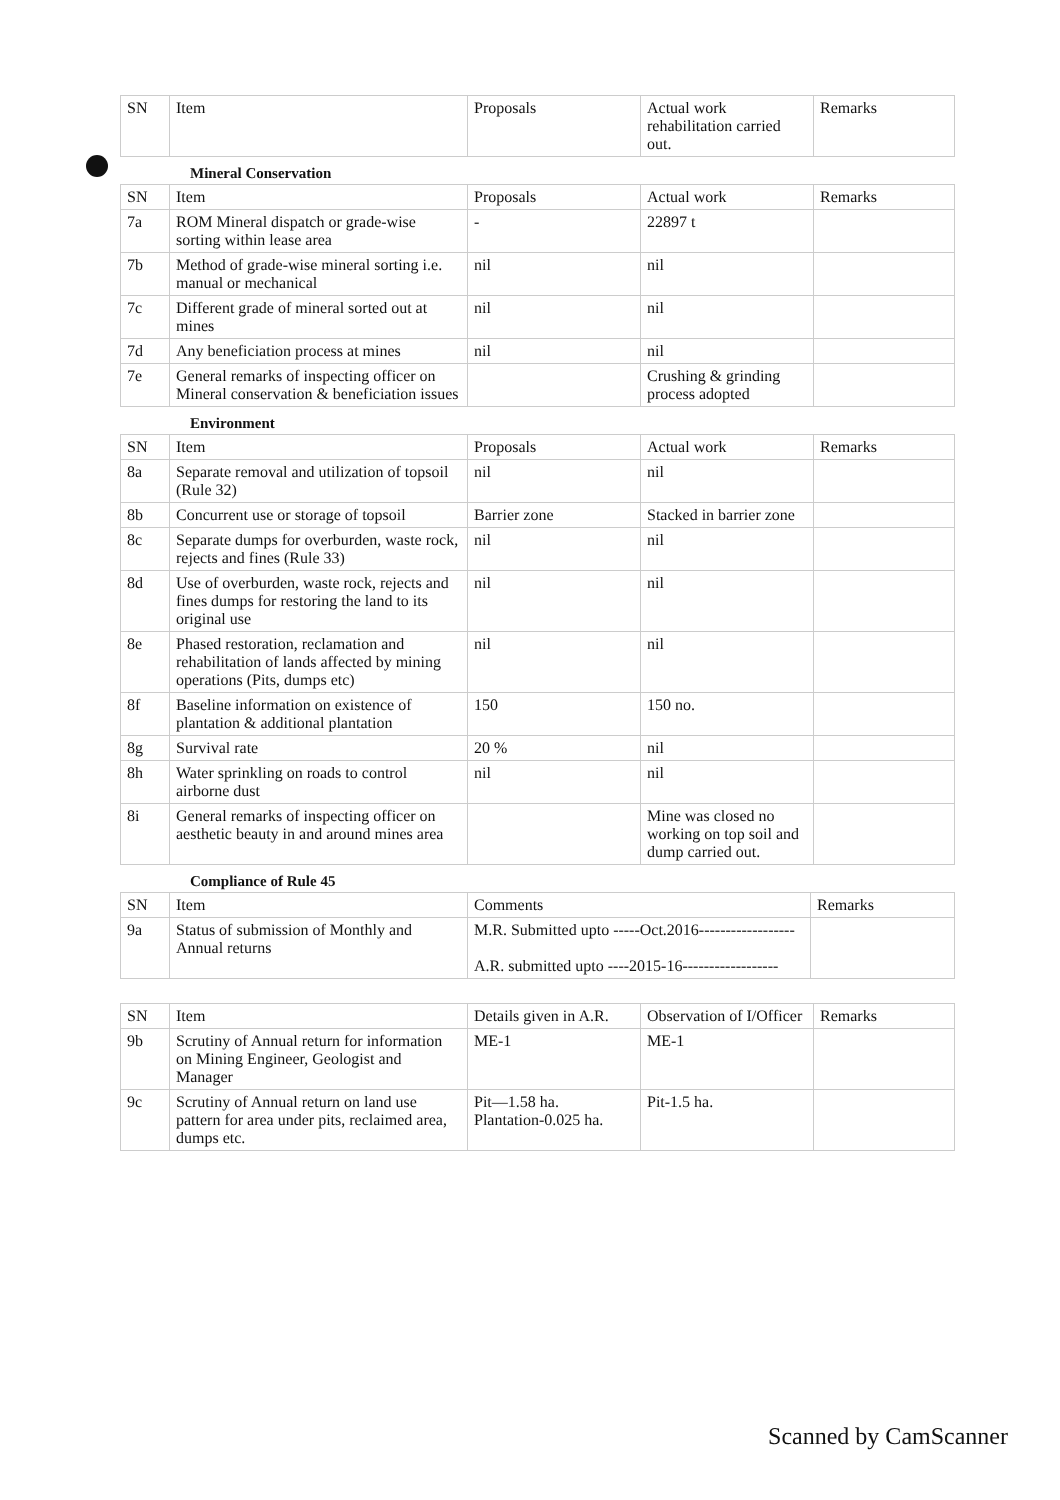| SN | Item | Proposals | Actual work rehabilitation carried out. | Remarks |
| --- | --- | --- | --- | --- |
Mineral Conservation
| SN | Item | Proposals | Actual work | Remarks |
| --- | --- | --- | --- | --- |
| 7a | ROM Mineral dispatch or grade-wise sorting within lease area | - | 22897 t | |
| 7b | Method of grade-wise mineral sorting i.e. manual or mechanical | nil | nil | |
| 7c | Different grade of mineral sorted out at mines | nil | nil | |
| 7d | Any beneficiation process at mines | nil | nil | |
| 7e | General remarks of inspecting officer on Mineral conservation & beneficiation issues | | Crushing & grinding process adopted | |
Environment
| SN | Item | Proposals | Actual work | Remarks |
| --- | --- | --- | --- | --- |
| 8a | Separate removal and utilization of topsoil (Rule 32) | nil | nil | |
| 8b | Concurrent use or storage of topsoil | Barrier zone | Stacked in barrier zone | |
| 8c | Separate dumps for overburden, waste rock, rejects and fines (Rule 33) | nil | nil | |
| 8d | Use of overburden, waste rock, rejects and fines dumps for restoring the land to its original use | nil | nil | |
| 8e | Phased restoration, reclamation and rehabilitation of lands affected by mining operations (Pits, dumps etc) | nil | nil | |
| 8f | Baseline information on existence of plantation & additional plantation | 150 | 150 no. | |
| 8g | Survival rate | 20 % | nil | |
| 8h | Water sprinkling on roads to control airborne dust | nil | nil | |
| 8i | General remarks of inspecting officer on aesthetic beauty in and around mines area | | Mine was closed no working on top soil and dump carried out. | |
Compliance of Rule 45
| SN | Item | Comments | Remarks |
| --- | --- | --- | --- |
| 9a | Status of submission of Monthly and Annual returns | M.R. Submitted upto -----Oct.2016------------------ A.R. submitted upto ----2015-16------------------ | |
| SN | Item | Details given in A.R. | Observation of I/Officer | Remarks |
| --- | --- | --- | --- | --- |
| 9b | Scrutiny of Annual return for information on Mining Engineer, Geologist and Manager | ME-1 | ME-1 | |
| 9c | Scrutiny of Annual return on land use pattern for area under pits, reclaimed area, dumps etc. | Pit—1.58 ha. Plantation-0.025 ha. | Pit-1.5 ha. | |
Scanned by CamScanner